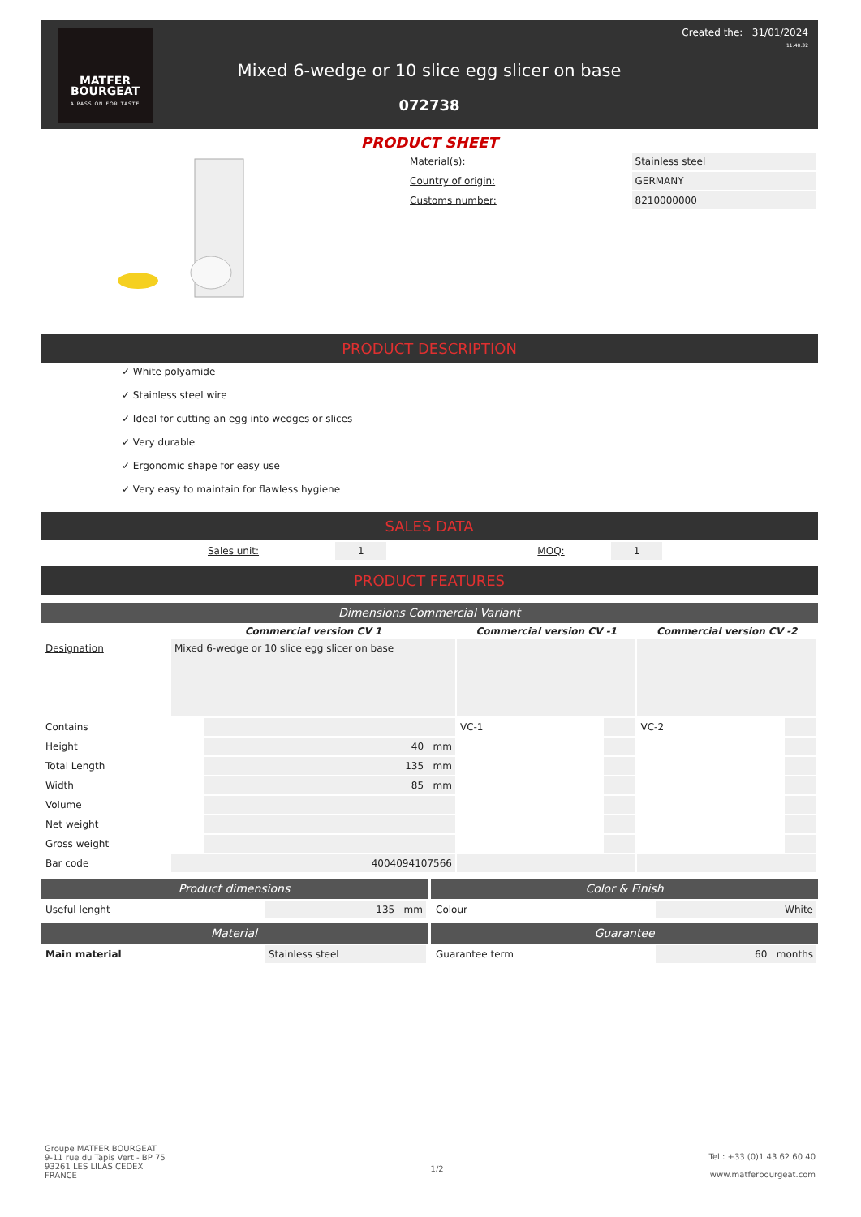MATFER
BOURGEAT
A PASSION FOR TASTE
Created the: 31/01/2024
11:40:32
Mixed 6-wedge or 10 slice egg slicer on base
072738
PRODUCT SHEET
| Material(s): | Stainless steel |
| Country of origin: | GERMANY |
| Customs number: | 8210000000 |
PRODUCT DESCRIPTION
✓ White polyamide
✓ Stainless steel wire
✓ Ideal for cutting an egg into wedges or slices
✓ Very durable
✓ Ergonomic shape for easy use
✓ Very easy to maintain for flawless hygiene
SALES DATA
| | Sales unit: | 1 | | MOQ: | 1 | |
PRODUCT FEATURES
Dimensions Commercial Variant
| | Commercial version CV 1 | | Commercial version CV -1 | | Commercial version CV -2 | |
| --- | --- | --- | --- | --- | --- | --- |
| Designation | Mixed 6-wedge or 10 slice egg slicer on base | | | | | |
| Contains | | | VC-1 | | VC-2 | |
| Height | | 40 mm | | | | |
| Total Length | | 135 mm | | | | |
| Width | | 85 mm | | | | |
| Volume | | | | | | |
| Net weight | | | | | | |
| Gross weight | | | | | | |
| Bar code | 4004094107566 | | | | | |
Product dimensions
| Useful lenght | 135 mm |
Material
| Main material | Stainless steel |
Color & Finish
| Colour | White |
Guarantee
| Guarantee term | 60 months |
Groupe MATFER BOURGEAT
9-11 rue du Tapis Vert - BP 75
93261 LES LILAS CEDEX
FRANCE
1/2
Tel : +33 (0)1 43 62 60 40
www.matferbourgeat.com